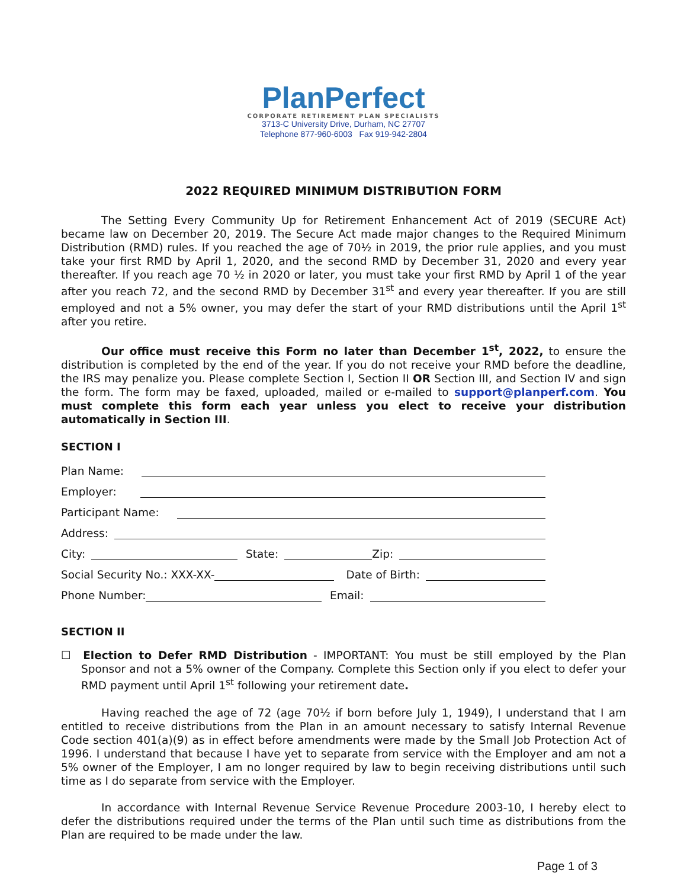PlanPerfect
CORPORATE RETIREMENT PLAN SPECIALISTS
3713-C University Drive, Durham, NC 27707
Telephone 877-960-6003 Fax 919-942-2804
2022 REQUIRED MINIMUM DISTRIBUTION FORM
The Setting Every Community Up for Retirement Enhancement Act of 2019 (SECURE Act) became law on December 20, 2019. The Secure Act made major changes to the Required Minimum Distribution (RMD) rules. If you reached the age of 70½ in 2019, the prior rule applies, and you must take your first RMD by April 1, 2020, and the second RMD by December 31, 2020 and every year thereafter. If you reach age 70 ½ in 2020 or later, you must take your first RMD by April 1 of the year after you reach 72, and the second RMD by December 31<sup>st</sup> and every year thereafter. If you are still employed and not a 5% owner, you may defer the start of your RMD distributions until the April 1<sup>st</sup> after you retire.
Our office must receive this Form no later than December 1<sup>st</sup>, 2022, to ensure the distribution is completed by the end of the year. If you do not receive your RMD before the deadline, the IRS may penalize you. Please complete Section I, Section II OR Section III, and Section IV and sign the form. The form may be faxed, uploaded, mailed or e-mailed to support@planperf.com. You must complete this form each year unless you elect to receive your distribution automatically in Section III.
SECTION I
Plan Name:
Employer:
Participant Name:
Address:
City: State: Zip:
Social Security No.: XXX-XX- Date of Birth:
Phone Number: Email:
SECTION II
☐ Election to Defer RMD Distribution - IMPORTANT: You must be still employed by the Plan Sponsor and not a 5% owner of the Company. Complete this Section only if you elect to defer your RMD payment until April 1<sup>st</sup> following your retirement date.
Having reached the age of 72 (age 70½ if born before July 1, 1949), I understand that I am entitled to receive distributions from the Plan in an amount necessary to satisfy Internal Revenue Code section 401(a)(9) as in effect before amendments were made by the Small Job Protection Act of 1996. I understand that because I have yet to separate from service with the Employer and am not a 5% owner of the Employer, I am no longer required by law to begin receiving distributions until such time as I do separate from service with the Employer.
In accordance with Internal Revenue Service Revenue Procedure 2003-10, I hereby elect to defer the distributions required under the terms of the Plan until such time as distributions from the Plan are required to be made under the law.
Page 1 of 3